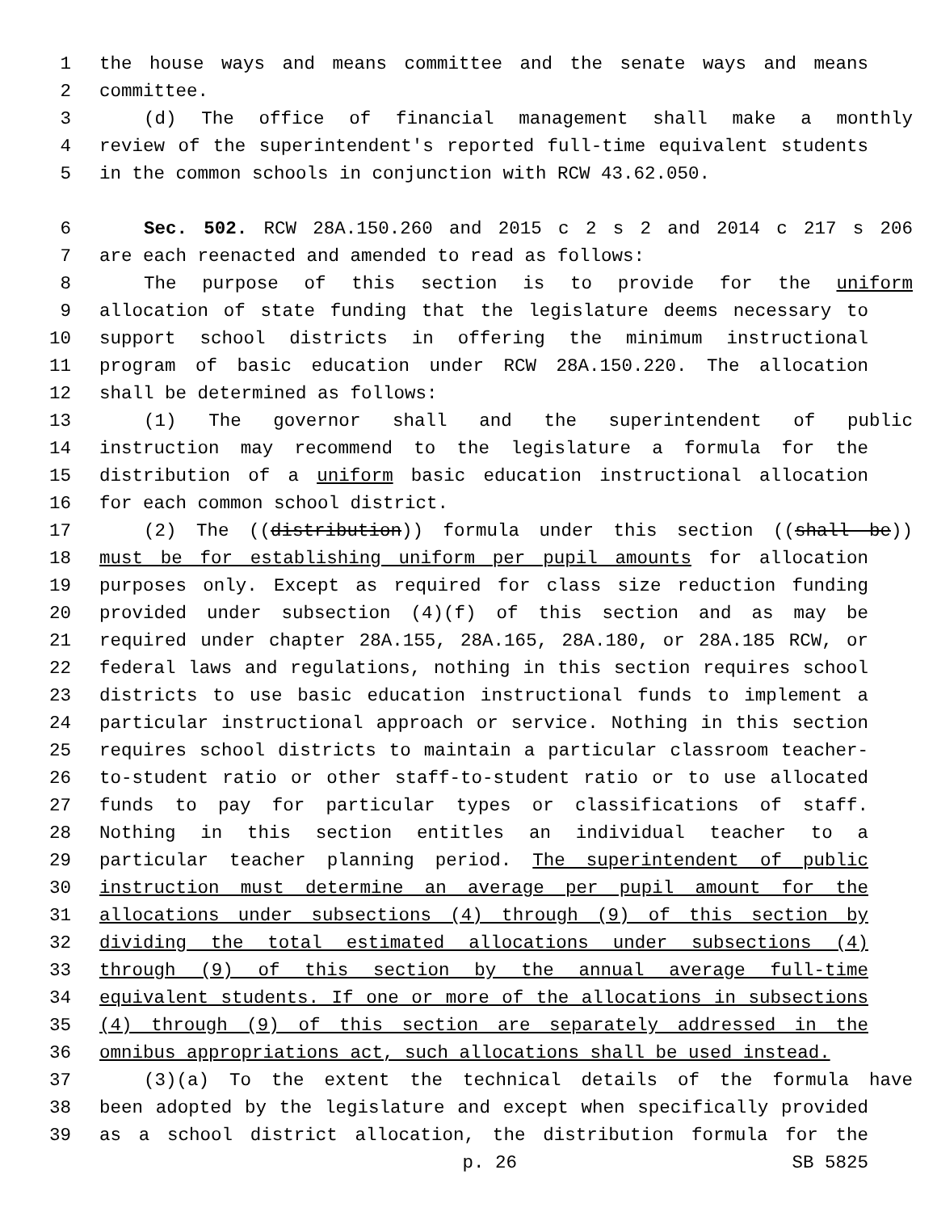1 the house ways and means committee and the senate ways and means
2 committee.
3 (d) The office of financial management shall make a monthly
4 review of the superintendent's reported full-time equivalent students
5 in the common schools in conjunction with RCW 43.62.050.
6 Sec. 502. RCW 28A.150.260 and 2015 c 2 s 2 and 2014 c 217 s 206
7 are each reenacted and amended to read as follows:
8 The purpose of this section is to provide for the uniform
9 allocation of state funding that the legislature deems necessary to
10 support school districts in offering the minimum instructional
11 program of basic education under RCW 28A.150.220. The allocation
12 shall be determined as follows:
13 (1) The governor shall and the superintendent of public
14 instruction may recommend to the legislature a formula for the
15 distribution of a uniform basic education instructional allocation
16 for each common school district.
17 (2) The ((distribution)) formula under this section ((shall be))
18 must be for establishing uniform per pupil amounts for allocation
19 purposes only. Except as required for class size reduction funding
20 provided under subsection (4)(f) of this section and as may be
21 required under chapter 28A.155, 28A.165, 28A.180, or 28A.185 RCW, or
22 federal laws and regulations, nothing in this section requires school
23 districts to use basic education instructional funds to implement a
24 particular instructional approach or service. Nothing in this section
25 requires school districts to maintain a particular classroom teacher-
26 to-student ratio or other staff-to-student ratio or to use allocated
27 funds to pay for particular types or classifications of staff.
28 Nothing in this section entitles an individual teacher to a
29 particular teacher planning period. The superintendent of public
30 instruction must determine an average per pupil amount for the
31 allocations under subsections (4) through (9) of this section by
32 dividing the total estimated allocations under subsections (4)
33 through (9) of this section by the annual average full-time
34 equivalent students. If one or more of the allocations in subsections
35 (4) through (9) of this section are separately addressed in the
36 omnibus appropriations act, such allocations shall be used instead.
37 (3)(a) To the extent the technical details of the formula have
38 been adopted by the legislature and except when specifically provided
39 as a school district allocation, the distribution formula for the
p. 26 SB 5825